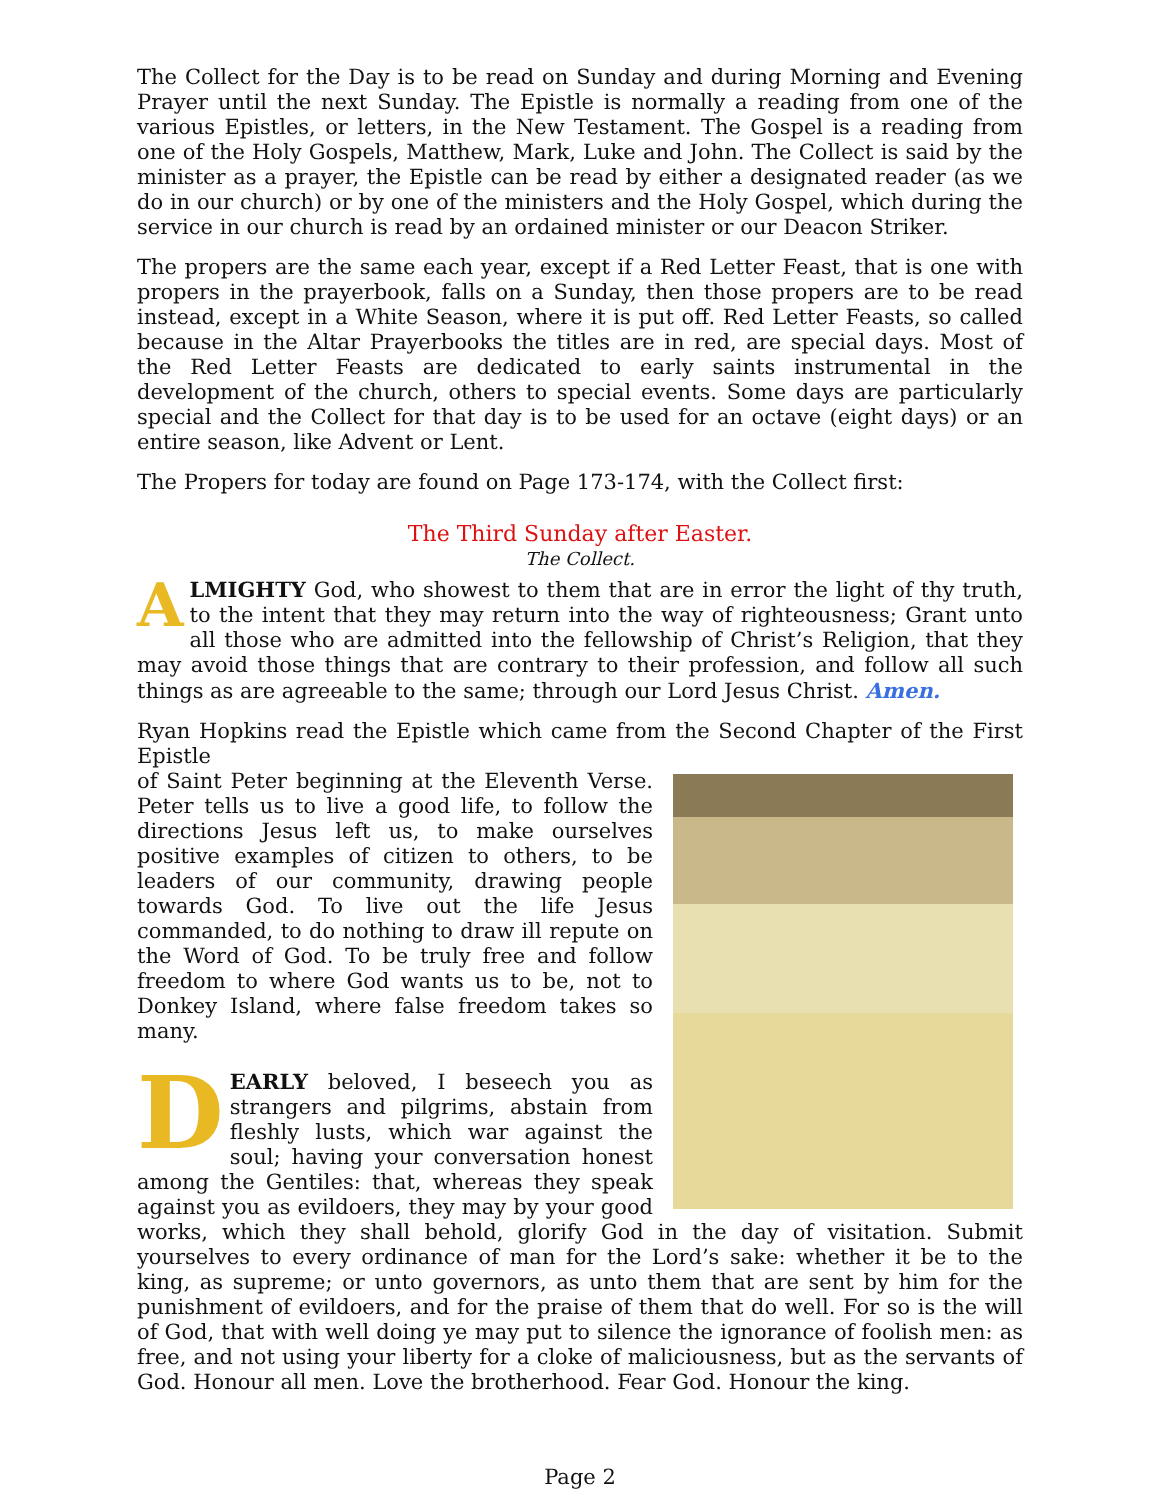The Collect for the Day is to be read on Sunday and during Morning and Evening Prayer until the next Sunday. The Epistle is normally a reading from one of the various Epistles, or letters, in the New Testament. The Gospel is a reading from one of the Holy Gospels, Matthew, Mark, Luke and John. The Collect is said by the minister as a prayer, the Epistle can be read by either a designated reader (as we do in our church) or by one of the ministers and the Holy Gospel, which during the service in our church is read by an ordained minister or our Deacon Striker.
The propers are the same each year, except if a Red Letter Feast, that is one with propers in the prayerbook, falls on a Sunday, then those propers are to be read instead, except in a White Season, where it is put off. Red Letter Feasts, so called because in the Altar Prayerbooks the titles are in red, are special days. Most of the Red Letter Feasts are dedicated to early saints instrumental in the development of the church, others to special events. Some days are particularly special and the Collect for that day is to be used for an octave (eight days) or an entire season, like Advent or Lent.
The Propers for today are found on Page 173-174, with the Collect first:
The Third Sunday after Easter.
The Collect.
ALMIGHTY God, who showest to them that are in error the light of thy truth, to the intent that they may return into the way of righteousness; Grant unto all those who are admitted into the fellowship of Christ’s Religion, that they may avoid those things that are contrary to their profession, and follow all such things as are agreeable to the same; through our Lord Jesus Christ. Amen.
Ryan Hopkins read the Epistle which came from the Second Chapter of the First Epistle
of Saint Peter beginning at the Eleventh Verse. Peter tells us to live a good life, to follow the directions Jesus left us, to make ourselves positive examples of citizen to others, to be leaders of our community, drawing people towards God. To live out the life Jesus commanded, to do nothing to draw ill repute on the Word of God. To be truly free and follow freedom to where God wants us to be, not to Donkey Island, where false freedom takes so many.
DEARLY beloved, I beseech you as strangers and pilgrims, abstain from fleshly lusts, which war against the soul; having your conversation honest among the Gentiles: that, whereas they speak against you as evildoers, they may by your good works, which they shall behold, glorify God in the day of visitation. Submit yourselves to every ordinance of man for the Lord’s sake: whether it be to the king, as supreme; or unto governors, as unto them that are sent by him for the punishment of evildoers, and for the praise of them that do well. For so is the will of God, that with well doing ye may put to silence the ignorance of foolish men: as free, and not using your liberty for a cloke of maliciousness, but as the servants of God. Honour all men. Love the brotherhood. Fear God. Honour the king.
Page 2